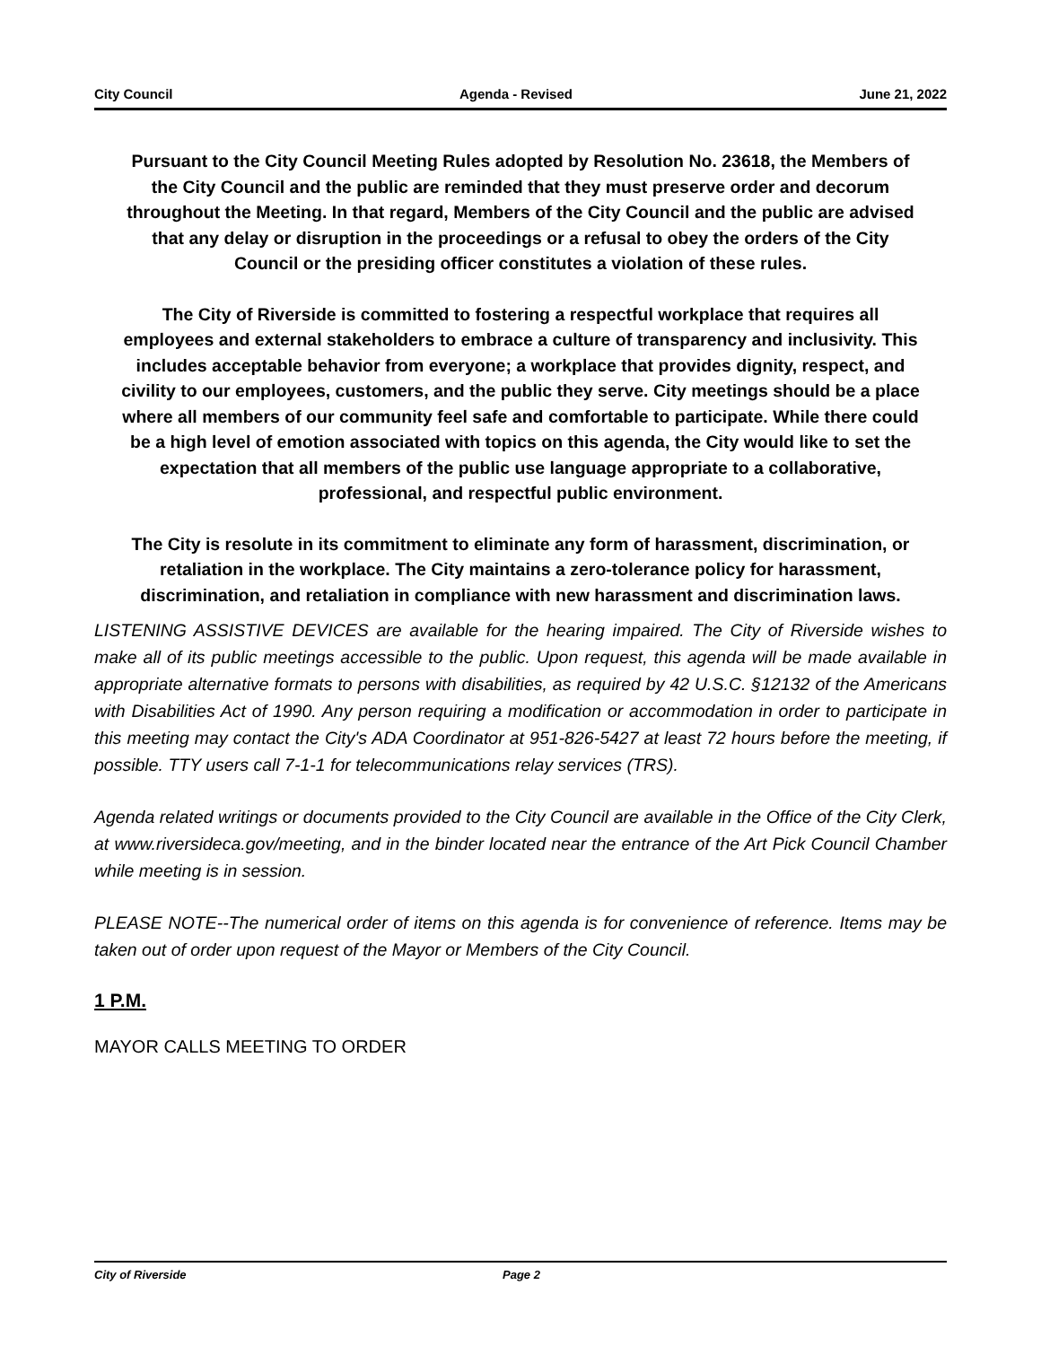City Council Agenda - Revised June 21, 2022
Pursuant to the City Council Meeting Rules adopted by Resolution No. 23618, the Members of the City Council and the public are reminded that they must preserve order and decorum throughout the Meeting. In that regard, Members of the City Council and the public are advised that any delay or disruption in the proceedings or a refusal to obey the orders of the City Council or the presiding officer constitutes a violation of these rules.
The City of Riverside is committed to fostering a respectful workplace that requires all employees and external stakeholders to embrace a culture of transparency and inclusivity. This includes acceptable behavior from everyone; a workplace that provides dignity, respect, and civility to our employees, customers, and the public they serve. City meetings should be a place where all members of our community feel safe and comfortable to participate. While there could be a high level of emotion associated with topics on this agenda, the City would like to set the expectation that all members of the public use language appropriate to a collaborative, professional, and respectful public environment.
The City is resolute in its commitment to eliminate any form of harassment, discrimination, or retaliation in the workplace. The City maintains a zero-tolerance policy for harassment, discrimination, and retaliation in compliance with new harassment and discrimination laws.
LISTENING ASSISTIVE DEVICES are available for the hearing impaired. The City of Riverside wishes to make all of its public meetings accessible to the public. Upon request, this agenda will be made available in appropriate alternative formats to persons with disabilities, as required by 42 U.S.C. §12132 of the Americans with Disabilities Act of 1990. Any person requiring a modification or accommodation in order to participate in this meeting may contact the City's ADA Coordinator at 951-826-5427 at least 72 hours before the meeting, if possible. TTY users call 7-1-1 for telecommunications relay services (TRS).
Agenda related writings or documents provided to the City Council are available in the Office of the City Clerk, at www.riversideca.gov/meeting, and in the binder located near the entrance of the Art Pick Council Chamber while meeting is in session.
PLEASE NOTE--The numerical order of items on this agenda is for convenience of reference. Items may be taken out of order upon request of the Mayor or Members of the City Council.
1 P.M.
MAYOR CALLS MEETING TO ORDER
City of Riverside Page 2